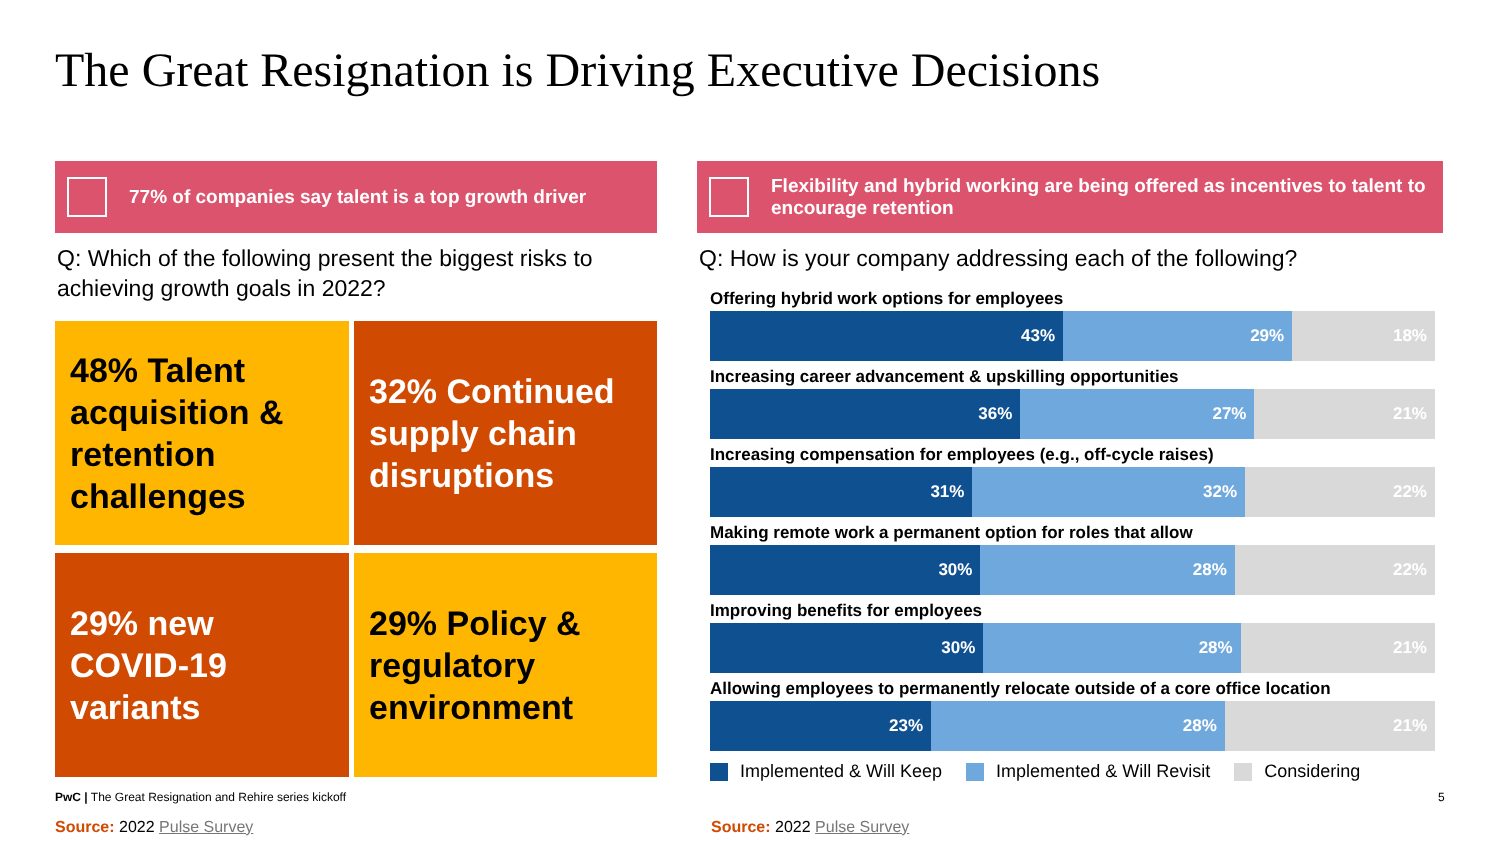The Great Resignation is Driving Executive Decisions
77% of companies say talent is a top growth driver
Q: Which of the following present the biggest risks to achieving growth goals in 2022?
48% Talent acquisition & retention challenges
32% Continued supply chain disruptions
29% new COVID-19 variants
29% Policy & regulatory environment
Flexibility and hybrid working are being offered as incentives to talent to encourage retention
Q: How is your company addressing each of the following?
Offering hybrid work options for employees
43% 29% 18%
Increasing career advancement & upskilling opportunities
36% 27% 21%
Increasing compensation for employees (e.g., off-cycle raises)
31% 32% 22%
Making remote work a permanent option for roles that allow
30% 28% 22%
Improving benefits for employees
30% 28% 21%
Allowing employees to permanently relocate outside of a core office location
23% 28% 21%
Implemented & Will Keep Implemented & Will Revisit Considering
PwC | The Great Resignation and Rehire series kickoff
5
Source: 2022 Pulse Survey Source: 2022 Pulse Survey